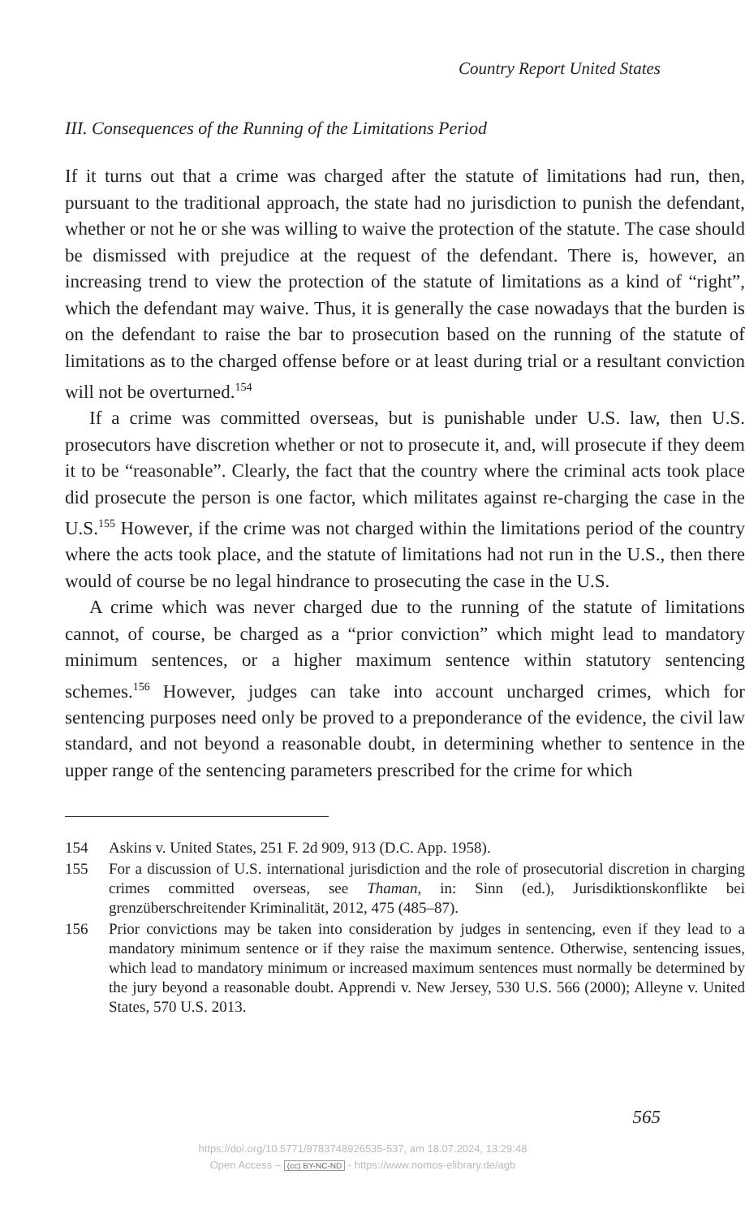Country Report United States
III. Consequences of the Running of the Limitations Period
If it turns out that a crime was charged after the statute of limitations had run, then, pursuant to the traditional approach, the state had no jurisdiction to punish the defendant, whether or not he or she was willing to waive the protection of the statute. The case should be dismissed with prejudice at the request of the defendant. There is, however, an increasing trend to view the protection of the statute of limitations as a kind of “right”, which the defendant may waive. Thus, it is generally the case nowadays that the burden is on the defendant to raise the bar to prosecution based on the running of the statute of limitations as to the charged offense before or at least during trial or a resultant conviction will not be overturned.<sup>154</sup>
If a crime was committed overseas, but is punishable under U.S. law, then U.S. prosecutors have discretion whether or not to prosecute it, and, will prosecute if they deem it to be “reasonable”. Clearly, the fact that the country where the criminal acts took place did prosecute the person is one factor, which militates against re-charging the case in the U.S.<sup>155</sup> However, if the crime was not charged within the limitations period of the country where the acts took place, and the statute of limitations had not run in the U.S., then there would of course be no legal hindrance to prosecuting the case in the U.S.
A crime which was never charged due to the running of the statute of limitations cannot, of course, be charged as a “prior conviction” which might lead to mandatory minimum sentences, or a higher maximum sentence within statutory sentencing schemes.<sup>156</sup> However, judges can take into account uncharged crimes, which for sentencing purposes need only be proved to a preponderance of the evidence, the civil law standard, and not beyond a reasonable doubt, in determining whether to sentence in the upper range of the sentencing parameters prescribed for the crime for which
154 Askins v. United States, 251 F. 2d 909, 913 (D.C. App. 1958).
155 For a discussion of U.S. international jurisdiction and the role of prosecutorial discretion in charging crimes committed overseas, see Thaman, in: Sinn (ed.), Jurisdiktionskonflikte bei grenzüberschreitender Kriminalität, 2012, 475 (485–87).
156 Prior convictions may be taken into consideration by judges in sentencing, even if they lead to a mandatory minimum sentence or if they raise the maximum sentence. Otherwise, sentencing issues, which lead to mandatory minimum or increased maximum sentences must normally be determined by the jury beyond a reasonable doubt. Apprendi v. New Jersey, 530 U.S. 566 (2000); Alleyne v. United States, 570 U.S. 2013.
565
https://doi.org/10.5771/9783748926535-537, am 18.07.2024, 13:29:48
Open Access – (cc) BY-NC-ND - https://www.nomos-elibrary.de/agb